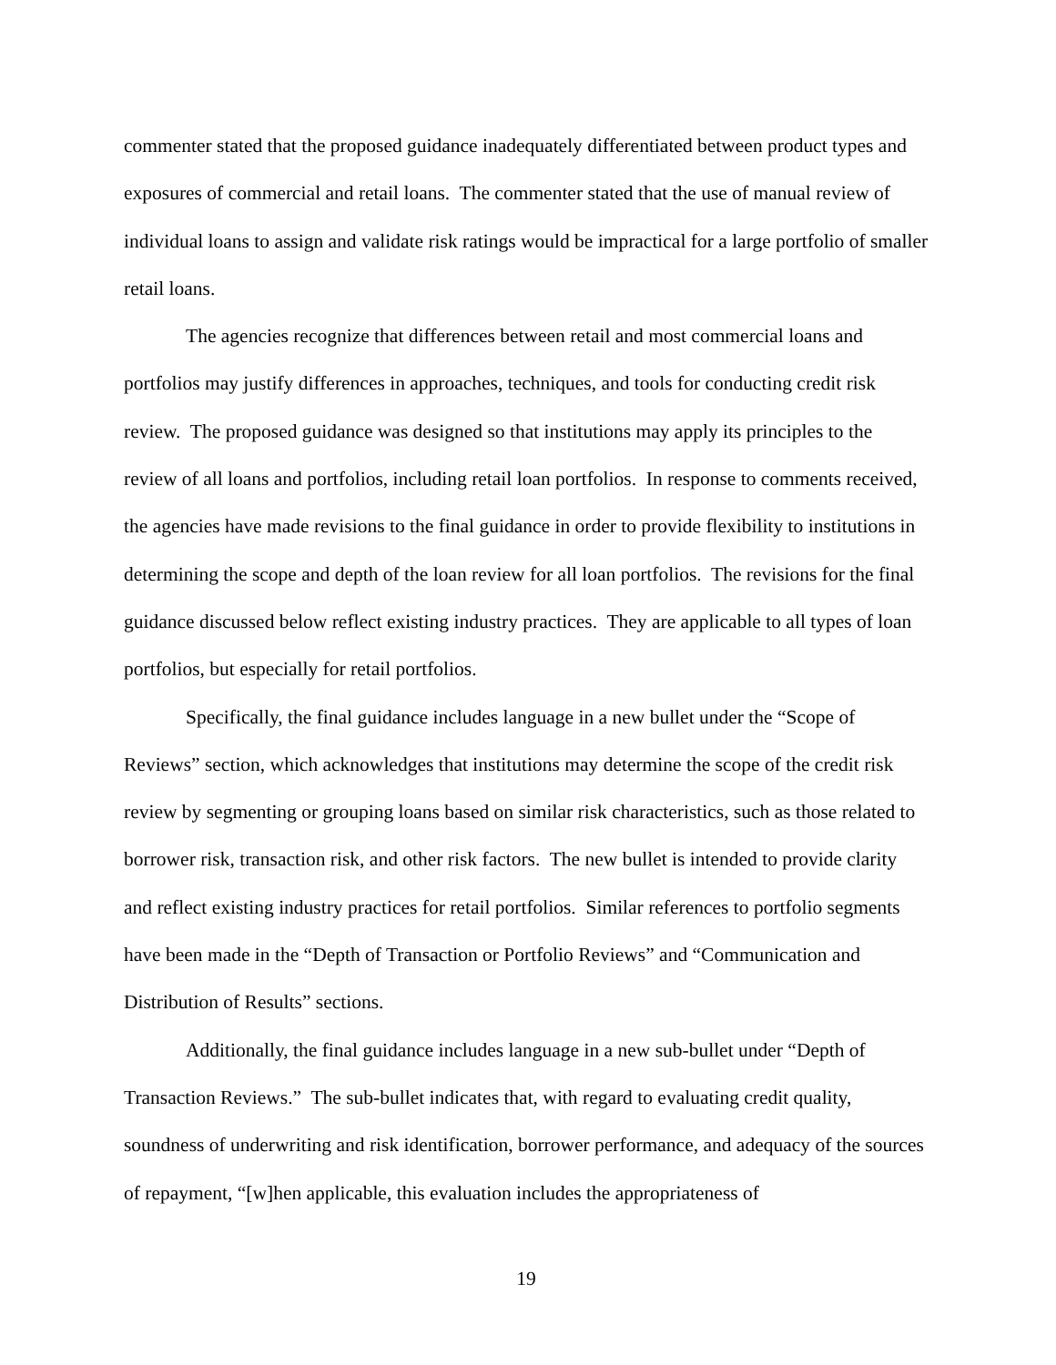commenter stated that the proposed guidance inadequately differentiated between product types and exposures of commercial and retail loans. The commenter stated that the use of manual review of individual loans to assign and validate risk ratings would be impractical for a large portfolio of smaller retail loans.
The agencies recognize that differences between retail and most commercial loans and portfolios may justify differences in approaches, techniques, and tools for conducting credit risk review. The proposed guidance was designed so that institutions may apply its principles to the review of all loans and portfolios, including retail loan portfolios. In response to comments received, the agencies have made revisions to the final guidance in order to provide flexibility to institutions in determining the scope and depth of the loan review for all loan portfolios. The revisions for the final guidance discussed below reflect existing industry practices. They are applicable to all types of loan portfolios, but especially for retail portfolios.
Specifically, the final guidance includes language in a new bullet under the “Scope of Reviews” section, which acknowledges that institutions may determine the scope of the credit risk review by segmenting or grouping loans based on similar risk characteristics, such as those related to borrower risk, transaction risk, and other risk factors. The new bullet is intended to provide clarity and reflect existing industry practices for retail portfolios. Similar references to portfolio segments have been made in the “Depth of Transaction or Portfolio Reviews” and “Communication and Distribution of Results” sections.
Additionally, the final guidance includes language in a new sub-bullet under “Depth of Transaction Reviews.” The sub-bullet indicates that, with regard to evaluating credit quality, soundness of underwriting and risk identification, borrower performance, and adequacy of the sources of repayment, “[w]hen applicable, this evaluation includes the appropriateness of
19